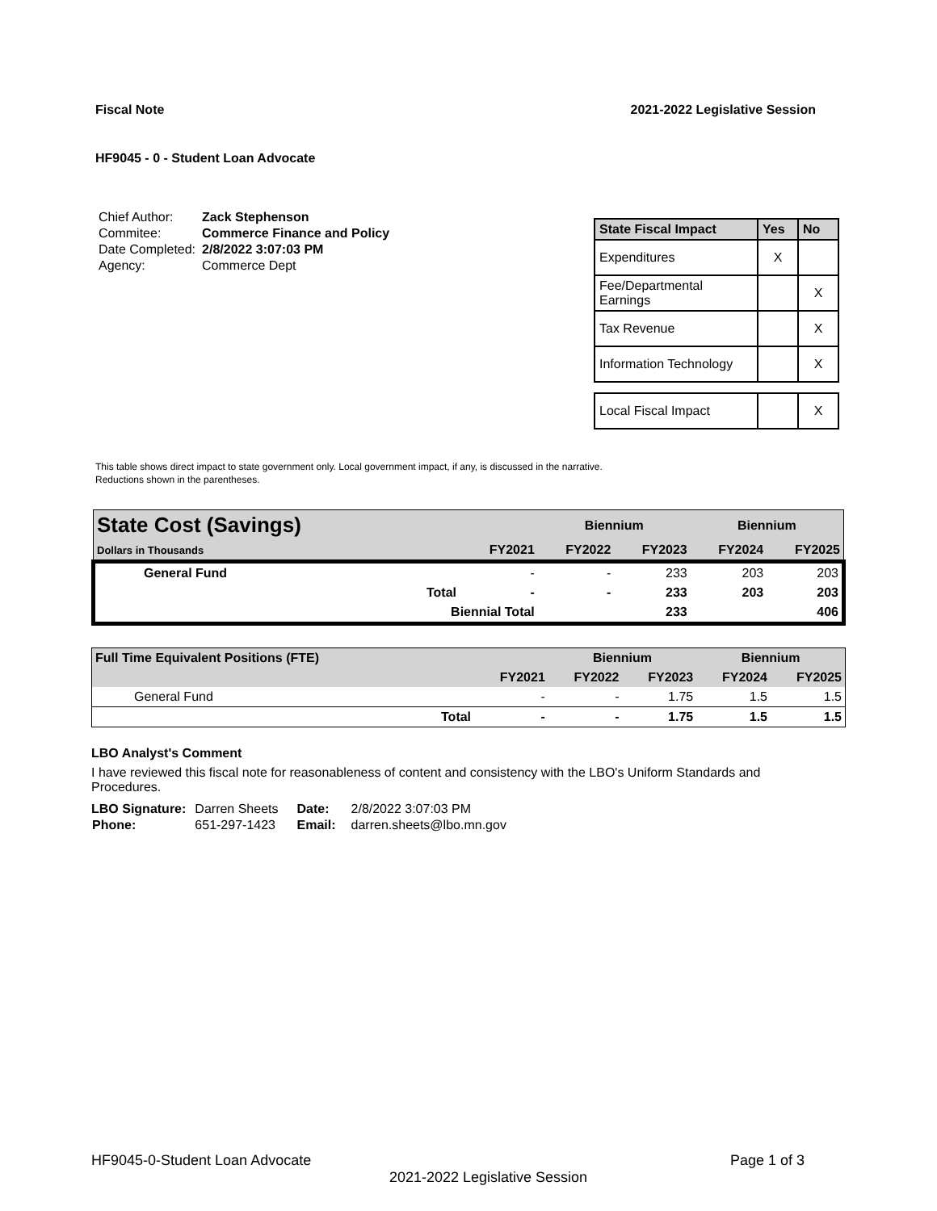Fiscal Note 2021-2022 Legislative Session
HF9045 - 0 - Student Loan Advocate
| Chief Author: | Zack Stephenson |
| Commitee: | Commerce Finance and Policy |
| Date Completed: | 2/8/2022 3:07:03 PM |
| Agency: | Commerce Dept |
| State Fiscal Impact | Yes | No |
| --- | --- | --- |
| Expenditures | X | |
| Fee/Departmental Earnings | | X |
| Tax Revenue | | X |
| Information Technology | | X |
| Local Fiscal Impact | | X |
This table shows direct impact to state government only. Local government impact, if any, is discussed in the narrative.
Reductions shown in the parentheses.
| State Cost (Savings) | | | Biennium | | Biennium | |
| --- | --- | --- | --- | --- | --- | --- |
| Dollars in Thousands | | FY2021 | FY2022 | FY2023 | FY2024 | FY2025 |
| General Fund | | - | - | 233 | 203 | 203 |
| | Total | - | - | 233 | 203 | 203 |
| | Biennial Total | | | 233 | | 406 |
| Full Time Equivalent Positions (FTE) | | | Biennium | | Biennium | |
| --- | --- | --- | --- | --- | --- | --- |
| | | FY2021 | FY2022 | FY2023 | FY2024 | FY2025 |
| General Fund | | - | - | 1.75 | 1.5 | 1.5 |
| | Total | - | - | 1.75 | 1.5 | 1.5 |
LBO Analyst's Comment
I have reviewed this fiscal note for reasonableness of content and consistency with the LBO's Uniform Standards and Procedures.
| LBO Signature: | Darren Sheets | Date: | 2/8/2022 3:07:03 PM |
| Phone: | 651-297-1423 | Email: | darren.sheets@lbo.mn.gov |
HF9045-0-Student Loan Advocate Page 1 of 3
2021-2022 Legislative Session